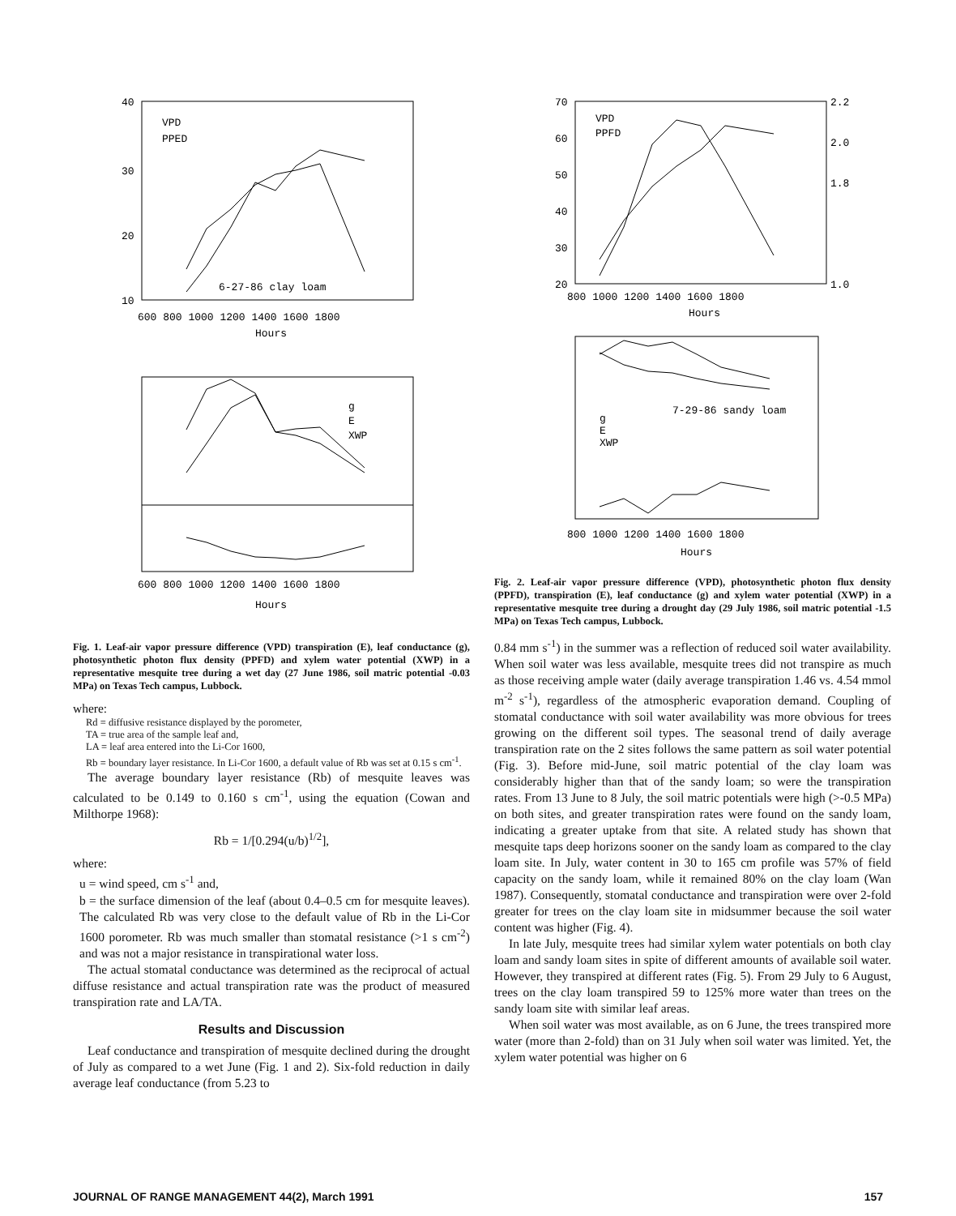40
30
20
10
600 800 1000 1200 1400 1600 1800
Hours
VPD
PPED
6-27-86 clay loam
g
E
XWP
600 800 1000 1200 1400 1600 1800
Hours
Fig. 1. Leaf-air vapor pressure difference (VPD) transpiration (E), leaf conductance (g), photosynthetic photon flux density (PPFD) and xylem water potential (XWP) in a representative mesquite tree during a wet day (27 June 1986, soil matric potential -0.03 MPa) on Texas Tech campus, Lubbock.
where:
Rd = diffusive resistance displayed by the porometer,
TA = true area of the sample leaf and,
LA = leaf area entered into the Li-Cor 1600,
Rb = boundary layer resistance. In Li-Cor 1600, a default value of Rb was set at 0.15 s cm<sup>-1</sup>.
The average boundary layer resistance (Rb) of mesquite leaves was calculated to be 0.149 to 0.160 s cm<sup>-1</sup>, using the equation (Cowan and Milthorpe 1968):
Rb = 1/[0.294(u/b)<sup>1/2</sup>],
where:
u = wind speed, cm s<sup>-1</sup> and,
b = the surface dimension of the leaf (about 0.4–0.5 cm for mesquite leaves). The calculated Rb was very close to the default value of Rb in the Li-Cor 1600 porometer. Rb was much smaller than stomatal resistance (>1 s cm<sup>-2</sup>) and was not a major resistance in transpirational water loss.
The actual stomatal conductance was determined as the reciprocal of actual diffuse resistance and actual transpiration rate was the product of measured transpiration rate and LA/TA.
Results and Discussion
Leaf conductance and transpiration of mesquite declined during the drought of July as compared to a wet June (Fig. 1 and 2). Six-fold reduction in daily average leaf conductance (from 5.23 to
70
60
50
40
30
20
2.2
2.0
1.8
1.0
800 1000 1200 1400 1600 1800
Hours
VPD
PPFD
g
E
XWP
7-29-86 sandy loam
800 1000 1200 1400 1600 1800
Hours
Fig. 2. Leaf-air vapor pressure difference (VPD), photosynthetic photon flux density (PPFD), transpiration (E), leaf conductance (g) and xylem water potential (XWP) in a representative mesquite tree during a drought day (29 July 1986, soil matric potential -1.5 MPa) on Texas Tech campus, Lubbock.
0.84 mm s<sup>-1</sup>) in the summer was a reflection of reduced soil water availability. When soil water was less available, mesquite trees did not transpire as much as those receiving ample water (daily average transpiration 1.46 vs. 4.54 mmol m<sup>-2</sup> s<sup>-1</sup>), regardless of the atmospheric evaporation demand. Coupling of stomatal conductance with soil water availability was more obvious for trees growing on the different soil types. The seasonal trend of daily average transpiration rate on the 2 sites follows the same pattern as soil water potential (Fig. 3). Before mid-June, soil matric potential of the clay loam was considerably higher than that of the sandy loam; so were the transpiration rates. From 13 June to 8 July, the soil matric potentials were high (>-0.5 MPa) on both sites, and greater transpiration rates were found on the sandy loam, indicating a greater uptake from that site. A related study has shown that mesquite taps deep horizons sooner on the sandy loam as compared to the clay loam site. In July, water content in 30 to 165 cm profile was 57% of field capacity on the sandy loam, while it remained 80% on the clay loam (Wan 1987). Consequently, stomatal conductance and transpiration were over 2-fold greater for trees on the clay loam site in midsummer because the soil water content was higher (Fig. 4).
In late July, mesquite trees had similar xylem water potentials on both clay loam and sandy loam sites in spite of different amounts of available soil water. However, they transpired at different rates (Fig. 5). From 29 July to 6 August, trees on the clay loam transpired 59 to 125% more water than trees on the sandy loam site with similar leaf areas.
When soil water was most available, as on 6 June, the trees transpired more water (more than 2-fold) than on 31 July when soil water was limited. Yet, the xylem water potential was higher on 6
JOURNAL OF RANGE MANAGEMENT 44(2), March 1991 157